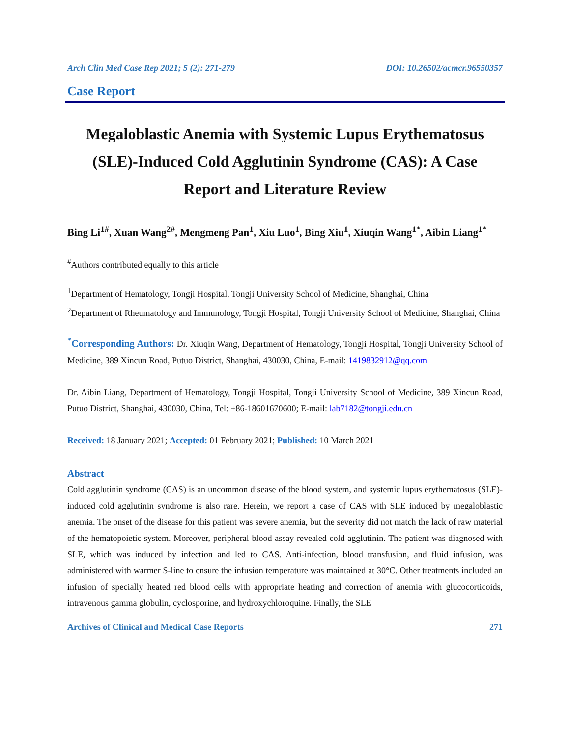Arch Clin Med Case Rep 2021; 5 (2): 271-279 DOI: 10.26502/acmcr.96550357
Case Report
Megaloblastic Anemia with Systemic Lupus Erythematosus (SLE)-Induced Cold Agglutinin Syndrome (CAS): A Case Report and Literature Review
Bing Li<sup>1#</sup>, Xuan Wang<sup>2#</sup>, Mengmeng Pan<sup>1</sup>, Xiu Luo<sup>1</sup>, Bing Xiu<sup>1</sup>, Xiuqin Wang<sup>1*</sup>, Aibin Liang<sup>1*</sup>
<sup>#</sup> Authors contributed equally to this article
<sup>1</sup> Department of Hematology, Tongji Hospital, Tongji University School of Medicine, Shanghai, China
<sup>2</sup> Department of Rheumatology and Immunology, Tongji Hospital, Tongji University School of Medicine, Shanghai, China
<sup>*</sup> Corresponding Authors: Dr. Xiuqin Wang, Department of Hematology, Tongji Hospital, Tongji University School of Medicine, 389 Xincun Road, Putuo District, Shanghai, 430030, China, E-mail: 1419832912@qq.com
Dr. Aibin Liang, Department of Hematology, Tongji Hospital, Tongji University School of Medicine, 389 Xincun Road, Putuo District, Shanghai, 430030, China, Tel: +86-18601670600; E-mail: lab7182@tongji.edu.cn
Received: 18 January 2021; Accepted: 01 February 2021; Published: 10 March 2021
Abstract
Cold agglutinin syndrome (CAS) is an uncommon disease of the blood system, and systemic lupus erythematosus (SLE)-induced cold agglutinin syndrome is also rare. Herein, we report a case of CAS with SLE induced by megaloblastic anemia. The onset of the disease for this patient was severe anemia, but the severity did not match the lack of raw material of the hematopoietic system. Moreover, peripheral blood assay revealed cold agglutinin. The patient was diagnosed with SLE, which was induced by infection and led to CAS. Anti-infection, blood transfusion, and fluid infusion, was administered with warmer S-line to ensure the infusion temperature was maintained at 30°C. Other treatments included an infusion of specially heated red blood cells with appropriate heating and correction of anemia with glucocorticoids, intravenous gamma globulin, cyclosporine, and hydroxychloroquine. Finally, the SLE
Archives of Clinical and Medical Case Reports 271